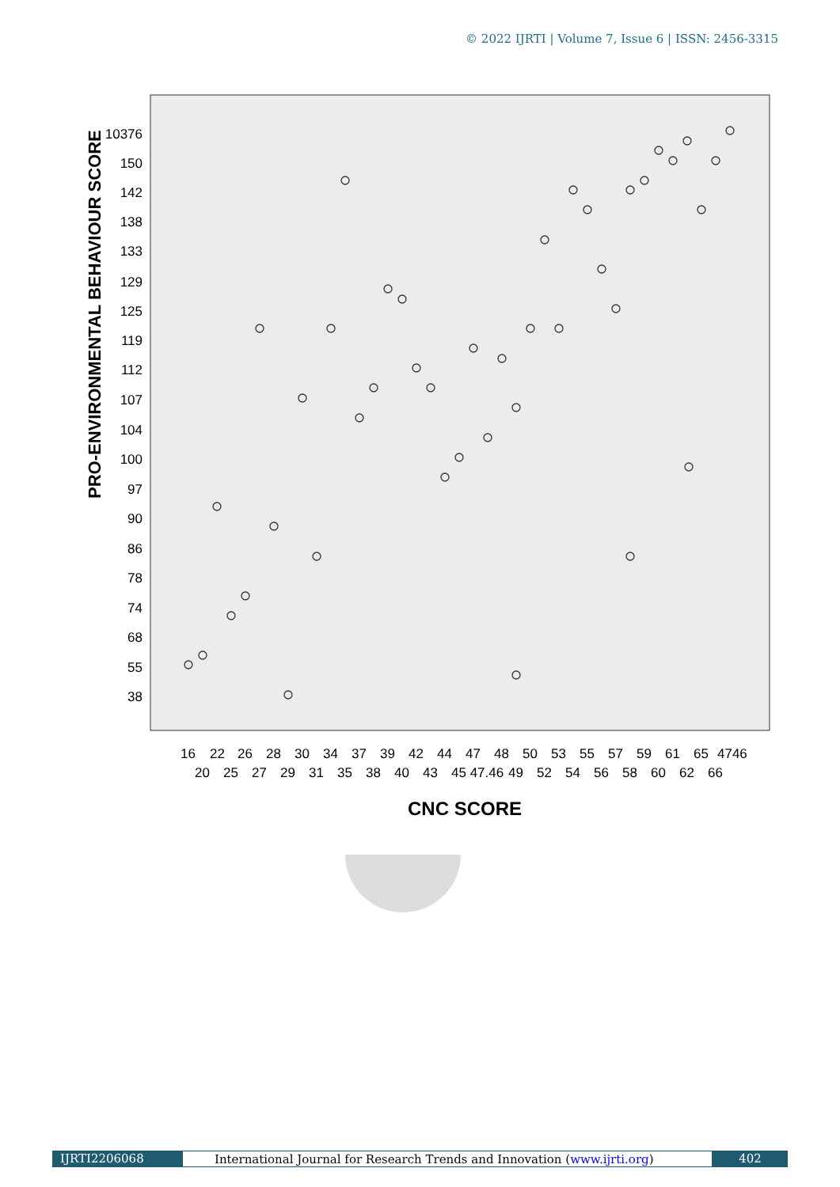© 2022 IJRTI | Volume 7, Issue 6 | ISSN: 2456-3315
PRO-ENVIRONMENTAL BEHAVIOUR SCORE
10376
150
142
138
133
129
125
119
112
107
104
100
97
90
86
78
74
68
55
38
16
22
26
28
30
34
37
39
42
44
47
48
50
53
55
57
59
61
65
4746
20
25
27
29
31
35
38
40
43
45 47.46
49
52
54
56
58
60
62
66
CNC SCORE
IJRTI2206068 International Journal for Research Trends and Innovation (www.ijrti.org)
402